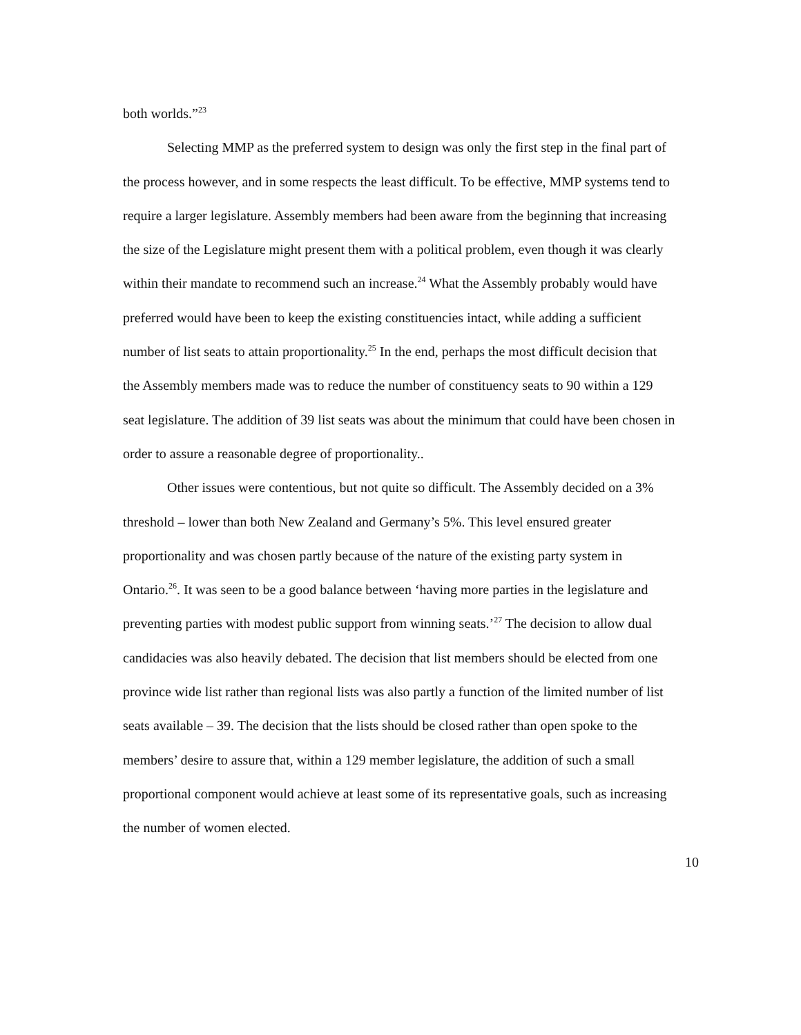both worlds.”<sup>23</sup>
Selecting MMP as the preferred system to design was only the first step in the final part of the process however, and in some respects the least difficult. To be effective, MMP systems tend to require a larger legislature. Assembly members had been aware from the beginning that increasing the size of the Legislature might present them with a political problem, even though it was clearly within their mandate to recommend such an increase.<sup>24</sup> What the Assembly probably would have preferred would have been to keep the existing constituencies intact, while adding a sufficient number of list seats to attain proportionality.<sup>25</sup> In the end, perhaps the most difficult decision that the Assembly members made was to reduce the number of constituency seats to 90 within a 129 seat legislature. The addition of 39 list seats was about the minimum that could have been chosen in order to assure a reasonable degree of proportionality..
Other issues were contentious, but not quite so difficult. The Assembly decided on a 3% threshold – lower than both New Zealand and Germany’s 5%. This level ensured greater proportionality and was chosen partly because of the nature of the existing party system in Ontario.<sup>26</sup>. It was seen to be a good balance between ‘having more parties in the legislature and preventing parties with modest public support from winning seats.’<sup>27</sup> The decision to allow dual candidacies was also heavily debated. The decision that list members should be elected from one province wide list rather than regional lists was also partly a function of the limited number of list seats available – 39. The decision that the lists should be closed rather than open spoke to the members’ desire to assure that, within a 129 member legislature, the addition of such a small proportional component would achieve at least some of its representative goals, such as increasing the number of women elected.
10